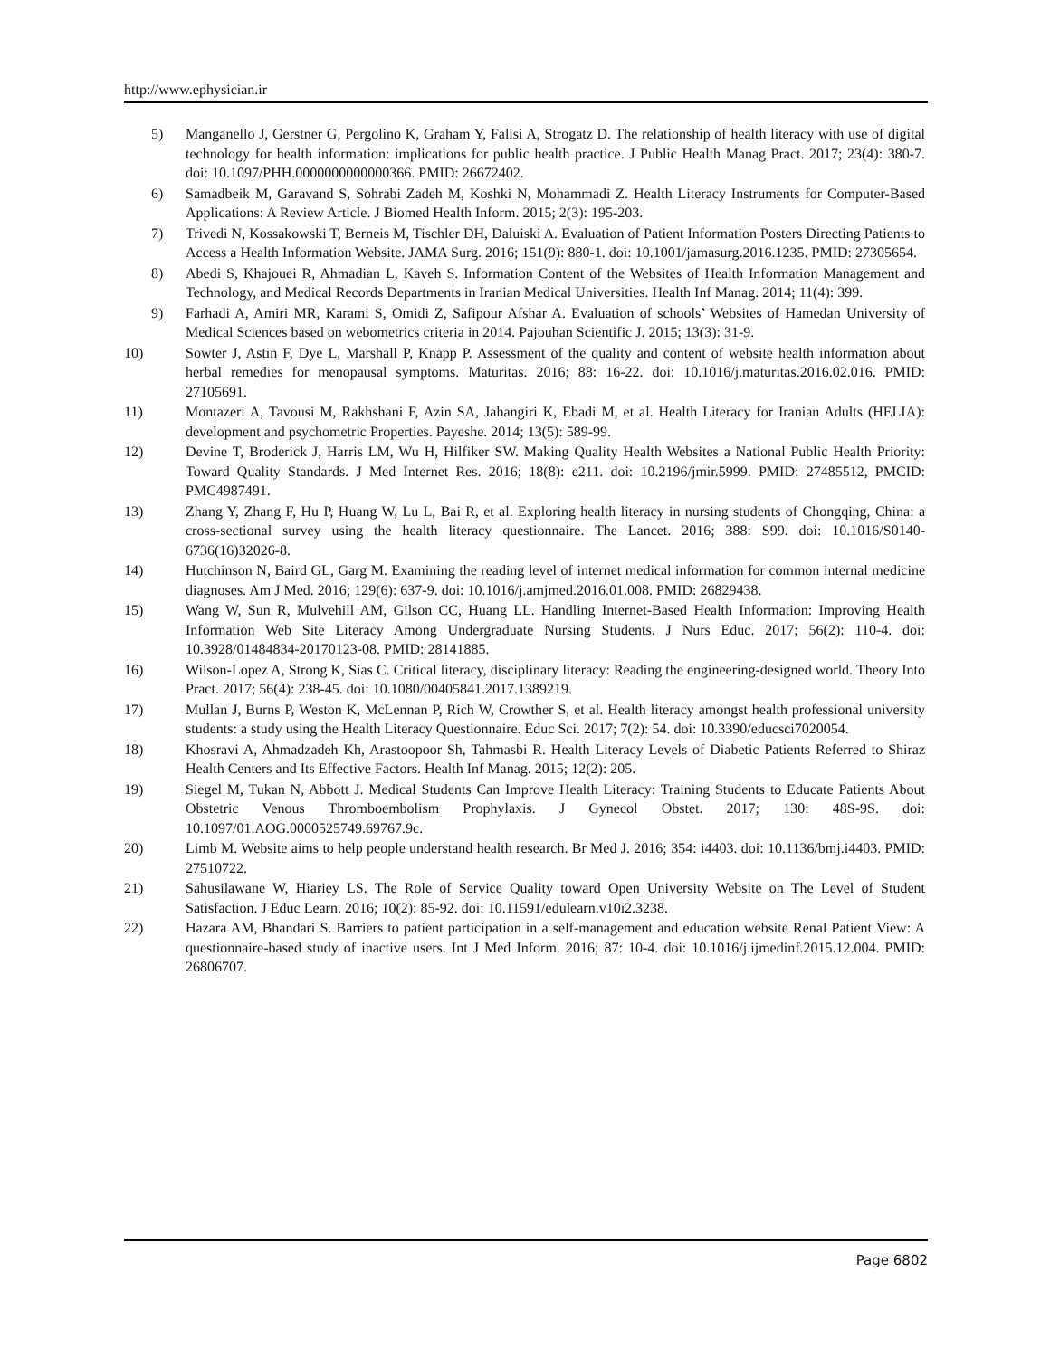http://www.ephysician.ir
5) Manganello J, Gerstner G, Pergolino K, Graham Y, Falisi A, Strogatz D. The relationship of health literacy with use of digital technology for health information: implications for public health practice. J Public Health Manag Pract. 2017; 23(4): 380-7. doi: 10.1097/PHH.0000000000000366. PMID: 26672402.
6) Samadbeik M, Garavand S, Sohrabi Zadeh M, Koshki N, Mohammadi Z. Health Literacy Instruments for Computer-Based Applications: A Review Article. J Biomed Health Inform. 2015; 2(3): 195-203.
7) Trivedi N, Kossakowski T, Berneis M, Tischler DH, Daluiski A. Evaluation of Patient Information Posters Directing Patients to Access a Health Information Website. JAMA Surg. 2016; 151(9): 880-1. doi: 10.1001/jamasurg.2016.1235. PMID: 27305654.
8) Abedi S, Khajouei R, Ahmadian L, Kaveh S. Information Content of the Websites of Health Information Management and Technology, and Medical Records Departments in Iranian Medical Universities. Health Inf Manag. 2014; 11(4): 399.
9) Farhadi A, Amiri MR, Karami S, Omidi Z, Safipour Afshar A. Evaluation of schools’ Websites of Hamedan University of Medical Sciences based on webometrics criteria in 2014. Pajouhan Scientific J. 2015; 13(3): 31-9.
10) Sowter J, Astin F, Dye L, Marshall P, Knapp P. Assessment of the quality and content of website health information about herbal remedies for menopausal symptoms. Maturitas. 2016; 88: 16-22. doi: 10.1016/j.maturitas.2016.02.016. PMID: 27105691.
11) Montazeri A, Tavousi M, Rakhshani F, Azin SA, Jahangiri K, Ebadi M, et al. Health Literacy for Iranian Adults (HELIA): development and psychometric Properties. Payeshe. 2014; 13(5): 589-99.
12) Devine T, Broderick J, Harris LM, Wu H, Hilfiker SW. Making Quality Health Websites a National Public Health Priority: Toward Quality Standards. J Med Internet Res. 2016; 18(8): e211. doi: 10.2196/jmir.5999. PMID: 27485512, PMCID: PMC4987491.
13) Zhang Y, Zhang F, Hu P, Huang W, Lu L, Bai R, et al. Exploring health literacy in nursing students of Chongqing, China: a cross-sectional survey using the health literacy questionnaire. The Lancet. 2016; 388: S99. doi: 10.1016/S0140-6736(16)32026-8.
14) Hutchinson N, Baird GL, Garg M. Examining the reading level of internet medical information for common internal medicine diagnoses. Am J Med. 2016; 129(6): 637-9. doi: 10.1016/j.amjmed.2016.01.008. PMID: 26829438.
15) Wang W, Sun R, Mulvehill AM, Gilson CC, Huang LL. Handling Internet-Based Health Information: Improving Health Information Web Site Literacy Among Undergraduate Nursing Students. J Nurs Educ. 2017; 56(2): 110-4. doi: 10.3928/01484834-20170123-08. PMID: 28141885.
16) Wilson-Lopez A, Strong K, Sias C. Critical literacy, disciplinary literacy: Reading the engineering-designed world. Theory Into Pract. 2017; 56(4): 238-45. doi: 10.1080/00405841.2017.1389219.
17) Mullan J, Burns P, Weston K, McLennan P, Rich W, Crowther S, et al. Health literacy amongst health professional university students: a study using the Health Literacy Questionnaire. Educ Sci. 2017; 7(2): 54. doi: 10.3390/educsci7020054.
18) Khosravi A, Ahmadzadeh Kh, Arastoopoor Sh, Tahmasbi R. Health Literacy Levels of Diabetic Patients Referred to Shiraz Health Centers and Its Effective Factors. Health Inf Manag. 2015; 12(2): 205.
19) Siegel M, Tukan N, Abbott J. Medical Students Can Improve Health Literacy: Training Students to Educate Patients About Obstetric Venous Thromboembolism Prophylaxis. J Gynecol Obstet. 2017; 130: 48S-9S. doi: 10.1097/01.AOG.0000525749.69767.9c.
20) Limb M. Website aims to help people understand health research. Br Med J. 2016; 354: i4403. doi: 10.1136/bmj.i4403. PMID: 27510722.
21) Sahusilawane W, Hiariey LS. The Role of Service Quality toward Open University Website on The Level of Student Satisfaction. J Educ Learn. 2016; 10(2): 85-92. doi: 10.11591/edulearn.v10i2.3238.
22) Hazara AM, Bhandari S. Barriers to patient participation in a self-management and education website Renal Patient View: A questionnaire-based study of inactive users. Int J Med Inform. 2016; 87: 10-4. doi: 10.1016/j.ijmedinf.2015.12.004. PMID: 26806707.
Page 6802